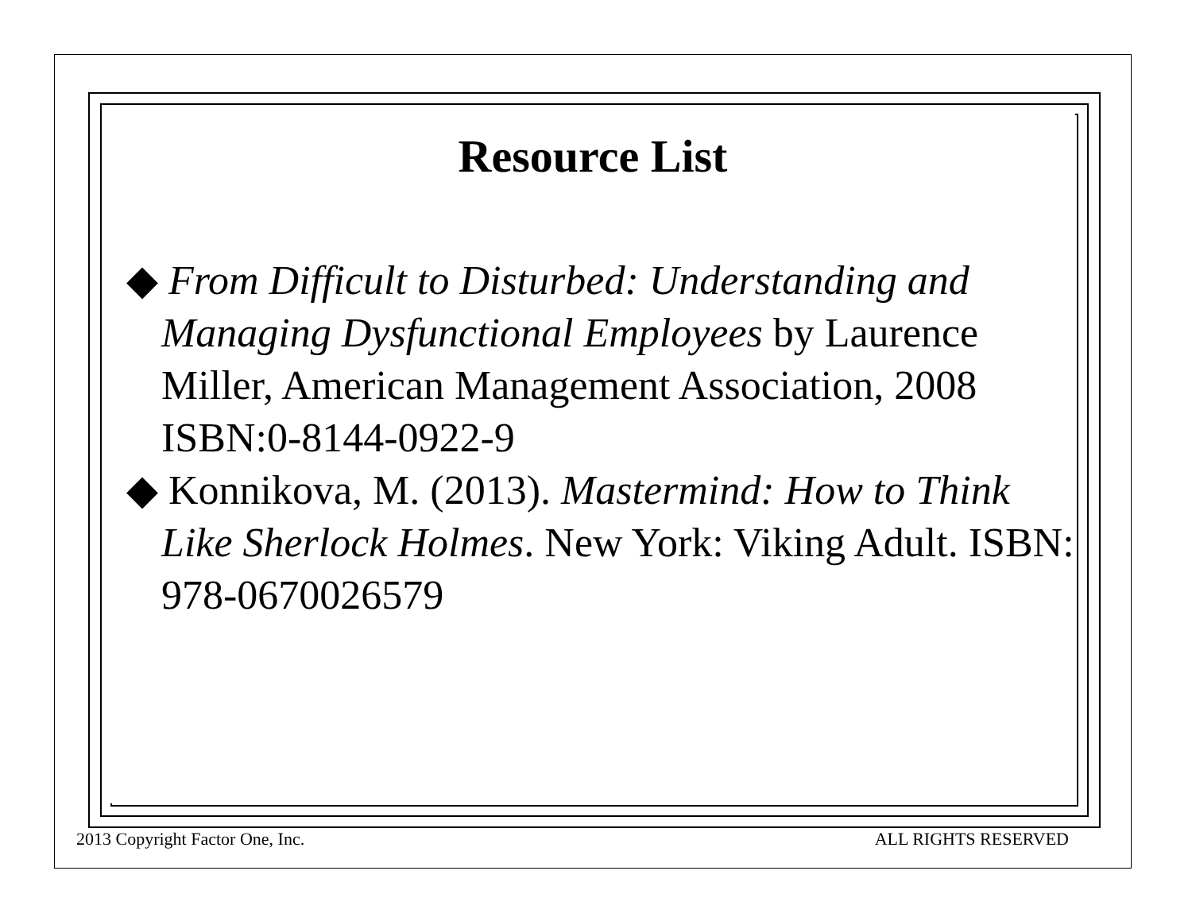Resource List
◆ From Difficult to Disturbed: Understanding and Managing Dysfunctional Employees by Laurence Miller, American Management Association, 2008 ISBN:0-8144-0922-9
◆ Konnikova, M. (2013). Mastermind: How to Think Like Sherlock Holmes. New York: Viking Adult. ISBN: 978-0670026579
2013 Copyright Factor One, Inc.
ALL RIGHTS RESERVED